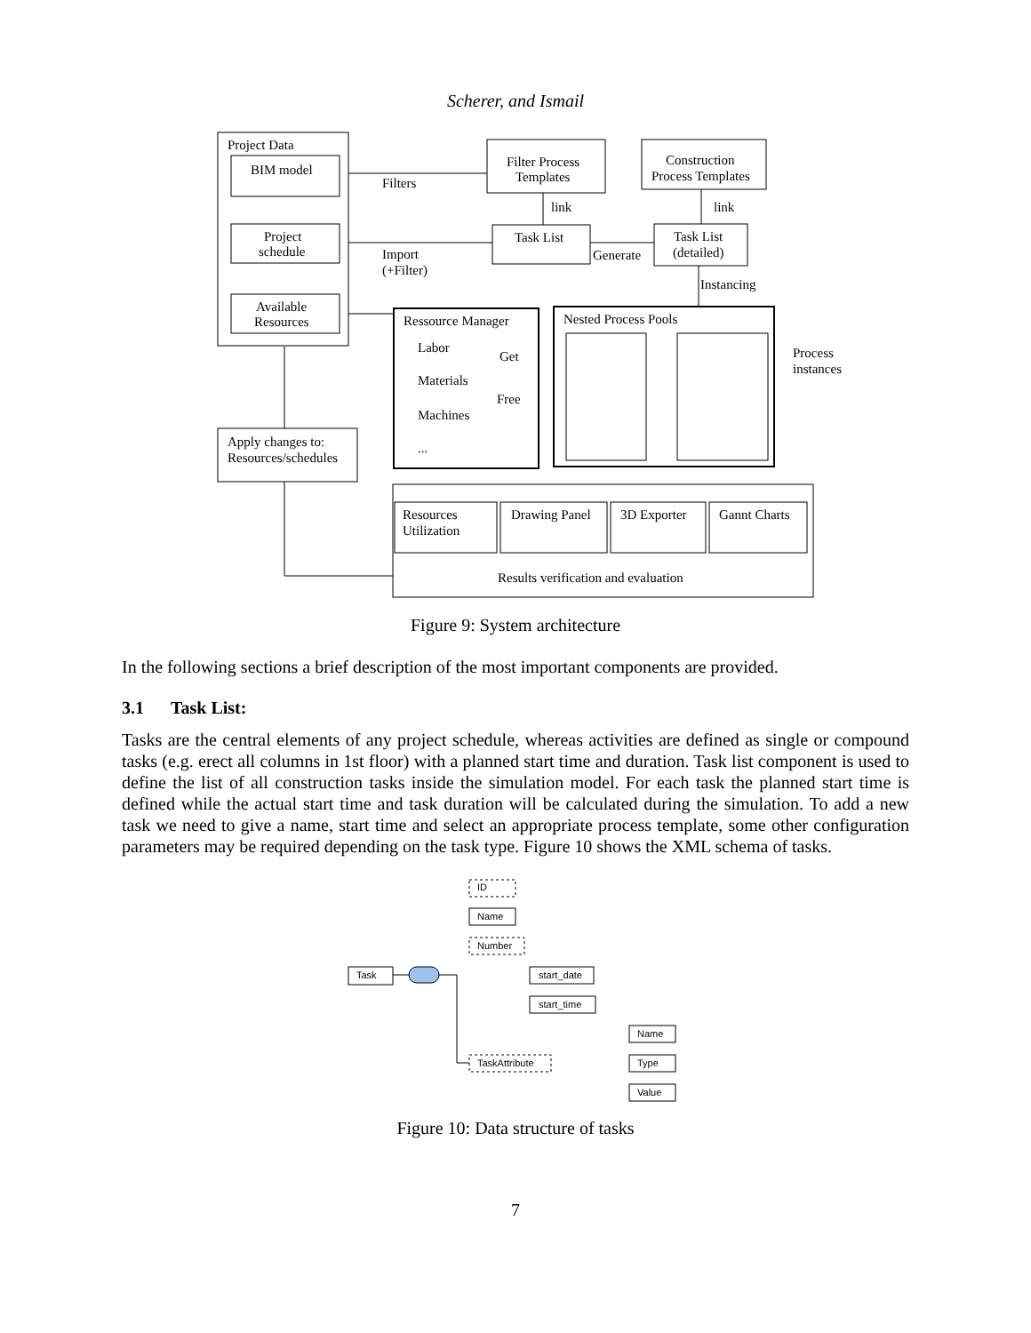Scherer, and Ismail
Project Data
BIM model
Project
schedule
Available
Resources
Filters
Import
(+Filter)
Filter Process
Templates
Construction
Process Templates
link
link
Task List
Generate
Task List
(detailed)
Instancing
Ressource Manager
Labor
Materials
Machines
...
Get
Free
Nested Process Pools
Process
instances
Apply changes to:
Resources/schedules
Resources
Utilization
Drawing Panel
3D Exporter
Gannt Charts
Results verification and evaluation
Figure 9: System architecture
In the following sections a brief description of the most important components are provided.
3.1 Task List:
Tasks are the central elements of any project schedule, whereas activities are defined as single or compound tasks (e.g. erect all columns in 1st floor) with a planned start time and duration. Task list component is used to define the list of all construction tasks inside the simulation model. For each task the planned start time is defined while the actual start time and task duration will be calculated during the simulation. To add a new task we need to give a name, start time and select an appropriate process template, some other configuration parameters may be required depending on the task type. Figure 10 shows the XML schema of tasks.
Task
ID
Name
Number
start_date
start_time
TaskAttribute
Name
Type
Value
Figure 10: Data structure of tasks
7